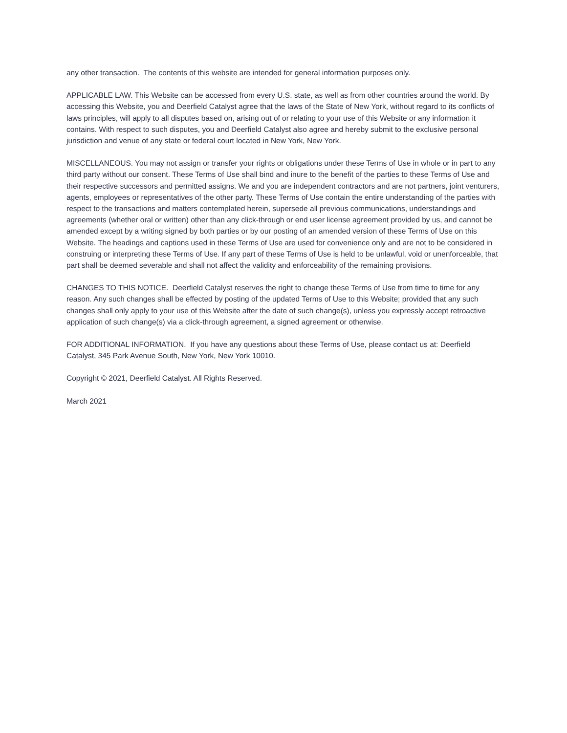any other transaction. The contents of this website are intended for general information purposes only.
APPLICABLE LAW. This Website can be accessed from every U.S. state, as well as from other countries around the world. By accessing this Website, you and Deerfield Catalyst agree that the laws of the State of New York, without regard to its conflicts of laws principles, will apply to all disputes based on, arising out of or relating to your use of this Website or any information it contains. With respect to such disputes, you and Deerfield Catalyst also agree and hereby submit to the exclusive personal jurisdiction and venue of any state or federal court located in New York, New York.
MISCELLANEOUS. You may not assign or transfer your rights or obligations under these Terms of Use in whole or in part to any third party without our consent. These Terms of Use shall bind and inure to the benefit of the parties to these Terms of Use and their respective successors and permitted assigns. We and you are independent contractors and are not partners, joint venturers, agents, employees or representatives of the other party. These Terms of Use contain the entire understanding of the parties with respect to the transactions and matters contemplated herein, supersede all previous communications, understandings and agreements (whether oral or written) other than any click-through or end user license agreement provided by us, and cannot be amended except by a writing signed by both parties or by our posting of an amended version of these Terms of Use on this Website. The headings and captions used in these Terms of Use are used for convenience only and are not to be considered in construing or interpreting these Terms of Use. If any part of these Terms of Use is held to be unlawful, void or unenforceable, that part shall be deemed severable and shall not affect the validity and enforceability of the remaining provisions.
CHANGES TO THIS NOTICE. Deerfield Catalyst reserves the right to change these Terms of Use from time to time for any reason. Any such changes shall be effected by posting of the updated Terms of Use to this Website; provided that any such changes shall only apply to your use of this Website after the date of such change(s), unless you expressly accept retroactive application of such change(s) via a click-through agreement, a signed agreement or otherwise.
FOR ADDITIONAL INFORMATION. If you have any questions about these Terms of Use, please contact us at: Deerfield Catalyst, 345 Park Avenue South, New York, New York 10010.
Copyright © 2021, Deerfield Catalyst. All Rights Reserved.
March 2021